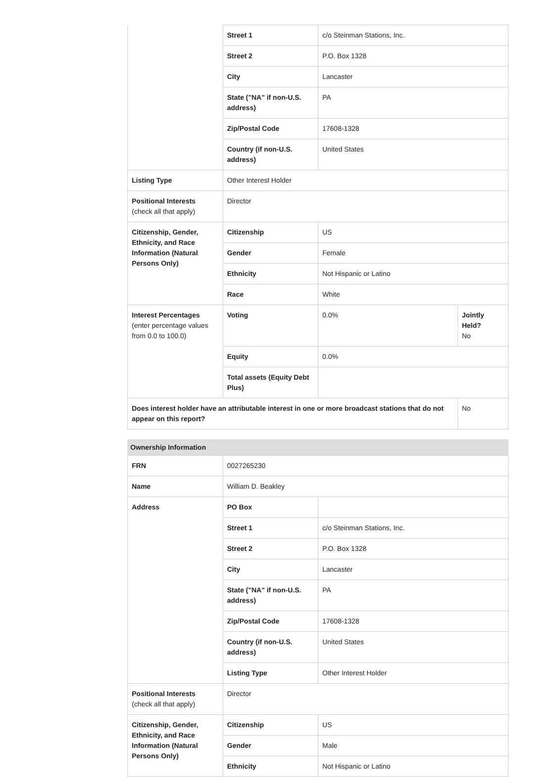| | Street 1 | c/o Steinman Stations, Inc. | |
| | Street 2 | P.O. Box 1328 | |
| | City | Lancaster | |
| | State ("NA" if non-U.S. address) | PA | |
| | Zip/Postal Code | 17608-1328 | |
| | Country (if non-U.S. address) | United States | |
| Listing Type | Other Interest Holder | | |
| Positional Interests (check all that apply) | Director | | |
| Citizenship, Gender, Ethnicity, and Race Information (Natural Persons Only) | Citizenship | US | |
| | Gender | Female | |
| | Ethnicity | Not Hispanic or Latino | |
| | Race | White | |
| Interest Percentages (enter percentage values from 0.0 to 100.0) | Voting | 0.0% | Jointly Held? No |
| | Equity | 0.0% | |
| | Total assets (Equity Debt Plus) | | |
| Does interest holder have an attributable interest in one or more broadcast stations that do not appear on this report? | | | No |
Ownership Information
| FRN | 0027265230 | |
| Name | William D. Beakley | |
| Address | PO Box | |
| | Street 1 | c/o Steinman Stations, Inc. |
| | Street 2 | P.O. Box 1328 |
| | City | Lancaster |
| | State ("NA" if non-U.S. address) | PA |
| | Zip/Postal Code | 17608-1328 |
| | Country (if non-U.S. address) | United States |
| | Listing Type | Other Interest Holder |
| Positional Interests (check all that apply) | Director | |
| Citizenship, Gender, Ethnicity, and Race Information (Natural Persons Only) | Citizenship | US |
| | Gender | Male |
| | Ethnicity | Not Hispanic or Latino |